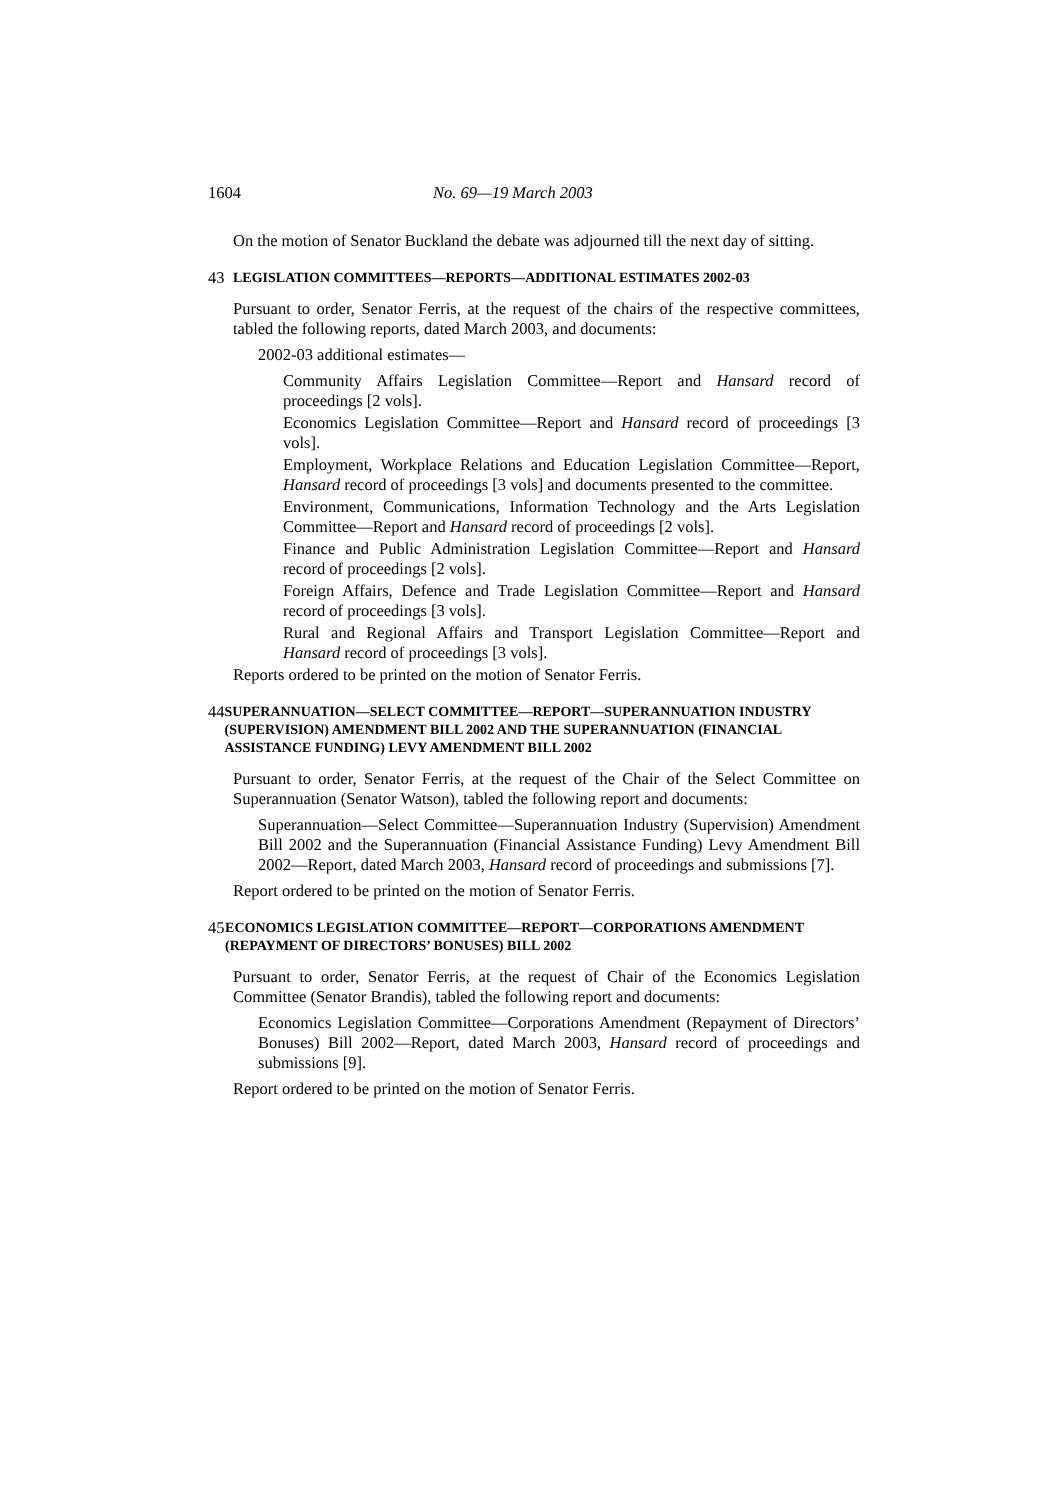1604 No. 69—19 March 2003
On the motion of Senator Buckland the debate was adjourned till the next day of sitting.
43 LEGISLATION COMMITTEES—REPORTS—ADDITIONAL ESTIMATES 2002-03
Pursuant to order, Senator Ferris, at the request of the chairs of the respective committees, tabled the following reports, dated March 2003, and documents:
2002-03 additional estimates—
Community Affairs Legislation Committee—Report and Hansard record of proceedings [2 vols].
Economics Legislation Committee—Report and Hansard record of proceedings [3 vols].
Employment, Workplace Relations and Education Legislation Committee—Report, Hansard record of proceedings [3 vols] and documents presented to the committee.
Environment, Communications, Information Technology and the Arts Legislation Committee—Report and Hansard record of proceedings [2 vols].
Finance and Public Administration Legislation Committee—Report and Hansard record of proceedings [2 vols].
Foreign Affairs, Defence and Trade Legislation Committee—Report and Hansard record of proceedings [3 vols].
Rural and Regional Affairs and Transport Legislation Committee—Report and Hansard record of proceedings [3 vols].
Reports ordered to be printed on the motion of Senator Ferris.
44 SUPERANNUATION—SELECT COMMITTEE—REPORT—SUPERANNUATION INDUSTRY (SUPERVISION) AMENDMENT BILL 2002 AND THE SUPERANNUATION (FINANCIAL ASSISTANCE FUNDING) LEVY AMENDMENT BILL 2002
Pursuant to order, Senator Ferris, at the request of the Chair of the Select Committee on Superannuation (Senator Watson), tabled the following report and documents:
Superannuation—Select Committee—Superannuation Industry (Supervision) Amendment Bill 2002 and the Superannuation (Financial Assistance Funding) Levy Amendment Bill 2002—Report, dated March 2003, Hansard record of proceedings and submissions [7].
Report ordered to be printed on the motion of Senator Ferris.
45 ECONOMICS LEGISLATION COMMITTEE—REPORT—CORPORATIONS AMENDMENT (REPAYMENT OF DIRECTORS’ BONUSES) BILL 2002
Pursuant to order, Senator Ferris, at the request of Chair of the Economics Legislation Committee (Senator Brandis), tabled the following report and documents:
Economics Legislation Committee—Corporations Amendment (Repayment of Directors’ Bonuses) Bill 2002—Report, dated March 2003, Hansard record of proceedings and submissions [9].
Report ordered to be printed on the motion of Senator Ferris.